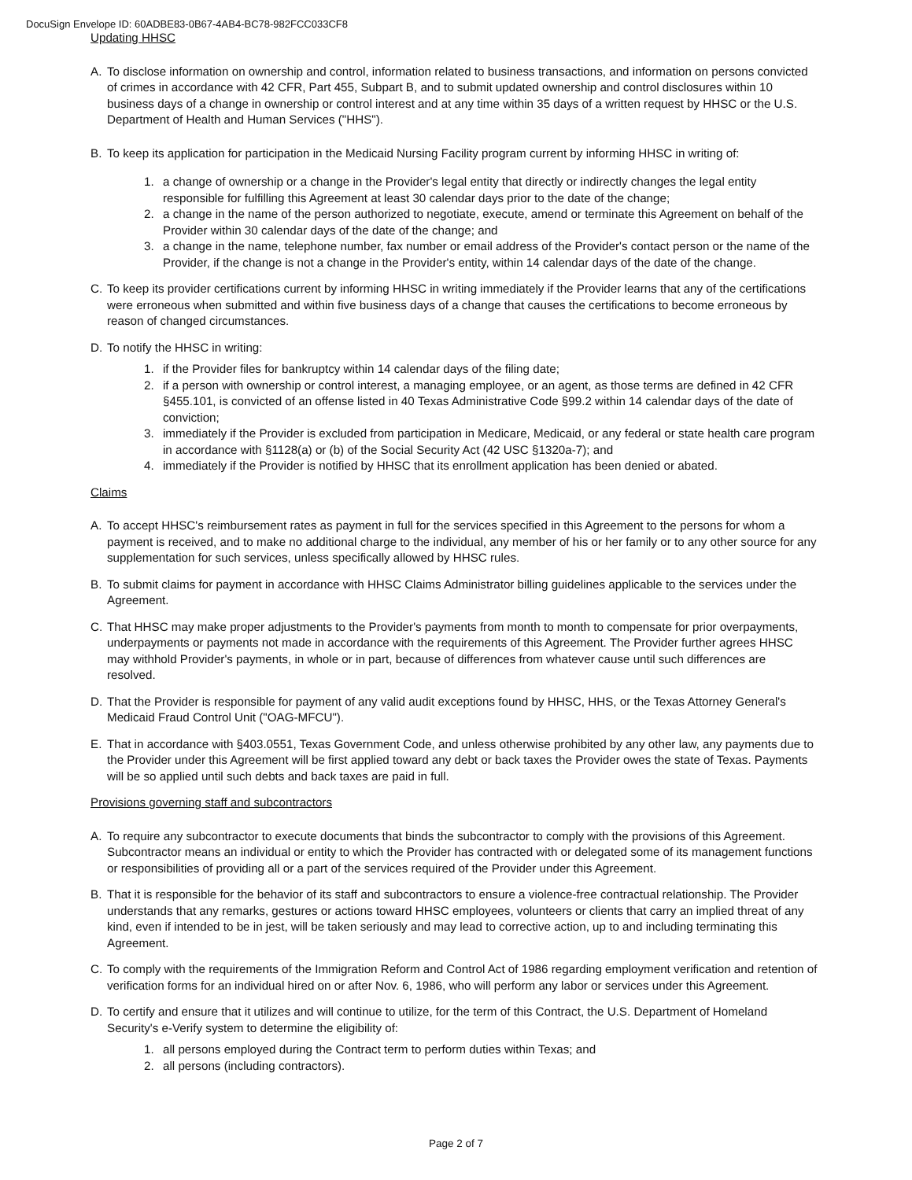DocuSign Envelope ID: 60ADBE83-0B67-4AB4-BC78-982FCC033CF8
Updating HHSC
A. To disclose information on ownership and control, information related to business transactions, and information on persons convicted of crimes in accordance with 42 CFR, Part 455, Subpart B, and to submit updated ownership and control disclosures within 10 business days of a change in ownership or control interest and at any time within 35 days of a written request by HHSC or the U.S. Department of Health and Human Services ("HHS").
B. To keep its application for participation in the Medicaid Nursing Facility program current by informing HHSC in writing of:
1. a change of ownership or a change in the Provider's legal entity that directly or indirectly changes the legal entity responsible for fulfilling this Agreement at least 30 calendar days prior to the date of the change;
2. a change in the name of the person authorized to negotiate, execute, amend or terminate this Agreement on behalf of the Provider within 30 calendar days of the date of the change; and
3. a change in the name, telephone number, fax number or email address of the Provider's contact person or the name of the Provider, if the change is not a change in the Provider's entity, within 14 calendar days of the date of the change.
C. To keep its provider certifications current by informing HHSC in writing immediately if the Provider learns that any of the certifications were erroneous when submitted and within five business days of a change that causes the certifications to become erroneous by reason of changed circumstances.
D. To notify the HHSC in writing:
1. if the Provider files for bankruptcy within 14 calendar days of the filing date;
2. if a person with ownership or control interest, a managing employee, or an agent, as those terms are defined in 42 CFR §455.101, is convicted of an offense listed in 40 Texas Administrative Code §99.2 within 14 calendar days of the date of conviction;
3. immediately if the Provider is excluded from participation in Medicare, Medicaid, or any federal or state health care program in accordance with §1128(a) or (b) of the Social Security Act (42 USC §1320a-7); and
4. immediately if the Provider is notified by HHSC that its enrollment application has been denied or abated.
Claims
A. To accept HHSC's reimbursement rates as payment in full for the services specified in this Agreement to the persons for whom a payment is received, and to make no additional charge to the individual, any member of his or her family or to any other source for any supplementation for such services, unless specifically allowed by HHSC rules.
B. To submit claims for payment in accordance with HHSC Claims Administrator billing guidelines applicable to the services under the Agreement.
C. That HHSC may make proper adjustments to the Provider's payments from month to month to compensate for prior overpayments, underpayments or payments not made in accordance with the requirements of this Agreement. The Provider further agrees HHSC may withhold Provider's payments, in whole or in part, because of differences from whatever cause until such differences are resolved.
D. That the Provider is responsible for payment of any valid audit exceptions found by HHSC, HHS, or the Texas Attorney General's Medicaid Fraud Control Unit ("OAG-MFCU").
E. That in accordance with §403.0551, Texas Government Code, and unless otherwise prohibited by any other law, any payments due to the Provider under this Agreement will be first applied toward any debt or back taxes the Provider owes the state of Texas. Payments will be so applied until such debts and back taxes are paid in full.
Provisions governing staff and subcontractors
A. To require any subcontractor to execute documents that binds the subcontractor to comply with the provisions of this Agreement. Subcontractor means an individual or entity to which the Provider has contracted with or delegated some of its management functions or responsibilities of providing all or a part of the services required of the Provider under this Agreement.
B. That it is responsible for the behavior of its staff and subcontractors to ensure a violence-free contractual relationship. The Provider understands that any remarks, gestures or actions toward HHSC employees, volunteers or clients that carry an implied threat of any kind, even if intended to be in jest, will be taken seriously and may lead to corrective action, up to and including terminating this Agreement.
C. To comply with the requirements of the Immigration Reform and Control Act of 1986 regarding employment verification and retention of verification forms for an individual hired on or after Nov. 6, 1986, who will perform any labor or services under this Agreement.
D. To certify and ensure that it utilizes and will continue to utilize, for the term of this Contract, the U.S. Department of Homeland Security's e-Verify system to determine the eligibility of:
1. all persons employed during the Contract term to perform duties within Texas; and
2. all persons (including contractors).
Page 2 of 7